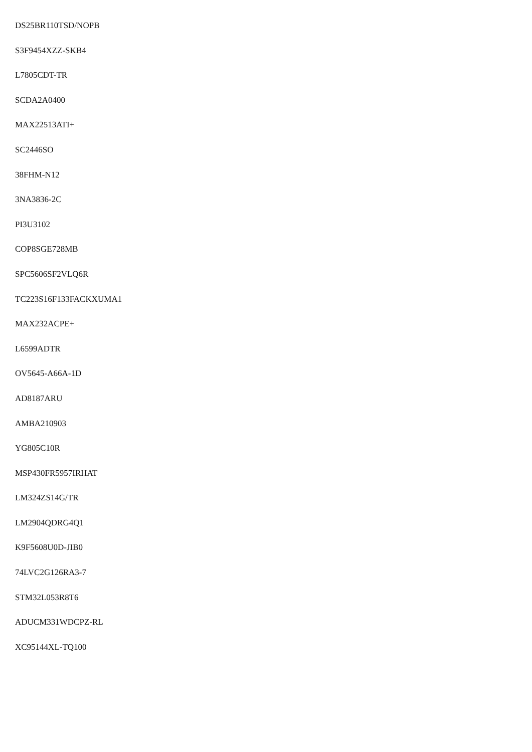DS25BR110TSD/NOPB
S3F9454XZZ-SKB4
L7805CDT-TR
SCDA2A0400
MAX22513ATI+
SC2446SO
38FHM-N12
3NA3836-2C
PI3U3102
COP8SGE728MB
SPC5606SF2VLQ6R
TC223S16F133FACKXUMA1
MAX232ACPE+
L6599ADTR
OV5645-A66A-1D
AD8187ARU
AMBA210903
YG805C10R
MSP430FR5957IRHAT
LM324ZS14G/TR
LM2904QDRG4Q1
K9F5608U0D-JIB0
74LVC2G126RA3-7
STM32L053R8T6
ADUCM331WDCPZ-RL
XC95144XL-TQ100